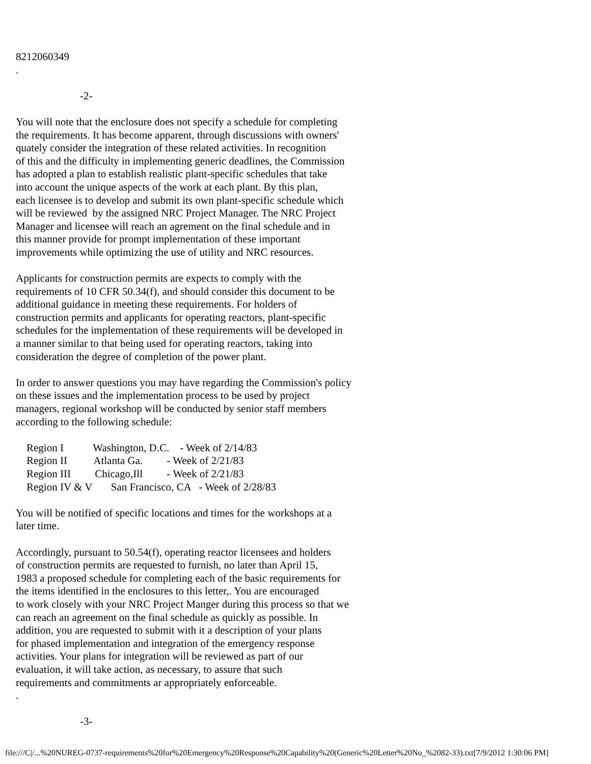8212060349
.

                        -2-

You will note that the enclosure does not specify a schedule for completing
the requirements. It has become apparent, through discussions with owners'
quately consider the integration of these related activities. In recognition
of this and the difficulty in implementing generic deadlines, the Commission
has adopted a plan to establish realistic plant-specific schedules that take
into account the unique aspects of the work at each plant. By this plan,
each licensee is to develop and submit its own plant-specific schedule which
will be reviewed  by the assigned NRC Project Manager. The NRC Project
Manager and licensee will reach an agrement on the final schedule and in
this manner provide for prompt implementation of these important
improvements while optimizing the use of utility and NRC resources.

Applicants for construction permits are expects to comply with the
requirements of 10 CFR 50.34(f), and should consider this document to be
additional guidance in meeting these requirements. For holders of
construction permits and applicants for operating reactors, plant-specific
schedules for the implementation of these requirements will be developed in
a manner similar to that being used for operating reactors, taking into
consideration the degree of completion of the power plant.

In order to answer questions you may have regarding the Commission's policy
on these issues and the implementation process to be used by project
managers, regional workshop will be conducted by senior staff members
according to the following schedule:

    Region I           Washington, D.C.    - Week of 2/14/83
    Region II          Atlanta Ga.         - Week of 2/21/83
    Region III         Chicago,Ill         - Week of 2/21/83
    Region IV & V       San Francisco, CA   - Week of 2/28/83

You will be notified of specific locations and times for the workshops at a
later time.

Accordingly, pursuant to 50.54(f), operating reactor licensees and holders
of construction permits are requested to furnish, no later than April 15,
1983 a proposed schedule for completing each of the basic requirements for
the items identified in the enclosures to this letter,. You are encouraged
to work closely with your NRC Project Manger during this process so that we
can reach an agreement on the final schedule as quickly as possible. In
addition, you are requested to submit with it a description of your plans
for phased implementation and integration of the emergency response
activities. Your plans for integration will be reviewed as part of our
evaluation, it will take action, as necessary, to assure that such
requirements and commitments ar appropriately enforceable.
.

                        -3-
file:///C|/...%20NUREG-0737-requirements%20for%20Emergency%20Response%20Capability%20(Generic%20Letter%20No_%2082-33).txt[7/9/2012 1:30:06 PM]